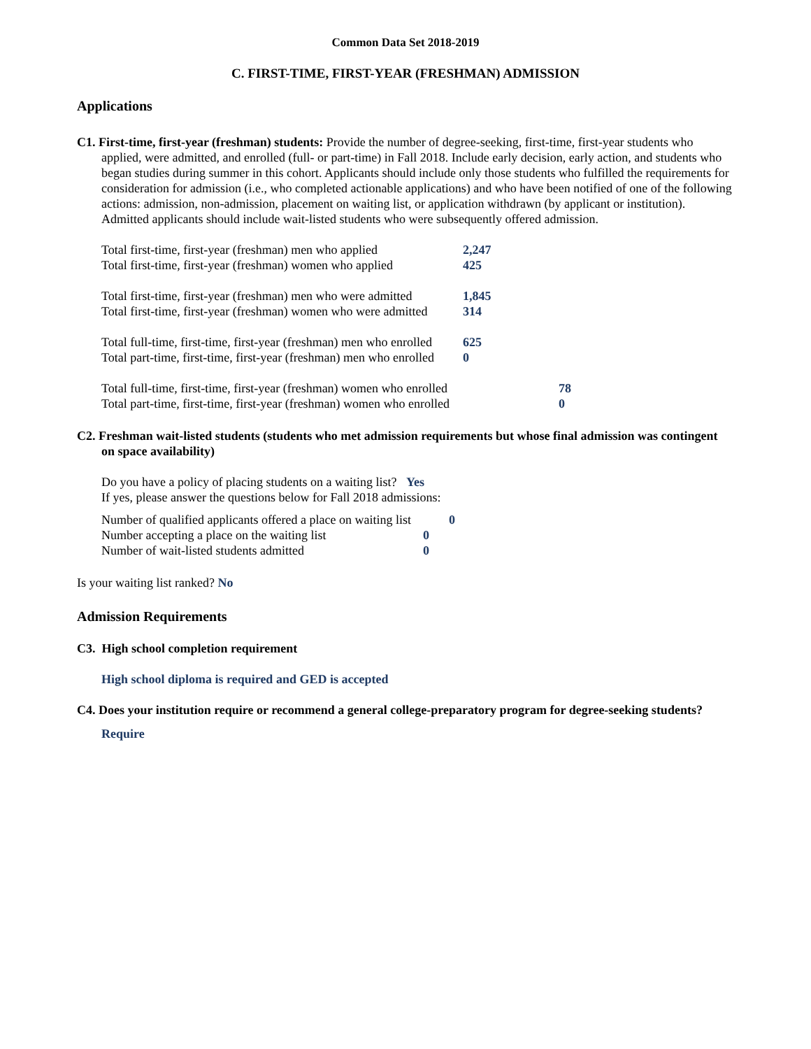Common Data Set 2018-2019
C. FIRST-TIME, FIRST-YEAR (FRESHMAN) ADMISSION
Applications
C1. First-time, first-year (freshman) students: Provide the number of degree-seeking, first-time, first-year students who applied, were admitted, and enrolled (full- or part-time) in Fall 2018. Include early decision, early action, and students who began studies during summer in this cohort. Applicants should include only those students who fulfilled the requirements for consideration for admission (i.e., who completed actionable applications) and who have been notified of one of the following actions: admission, non-admission, placement on waiting list, or application withdrawn (by applicant or institution). Admitted applicants should include wait-listed students who were subsequently offered admission.
| Total first-time, first-year (freshman) men who applied | 2,247 |
| Total first-time, first-year (freshman) women who applied | 425 |
| Total first-time, first-year (freshman) men who were admitted | 1,845 |
| Total first-time, first-year (freshman) women who were admitted | 314 |
| Total full-time, first-time, first-year (freshman) men who enrolled | 625 |
| Total part-time, first-time, first-year (freshman) men who enrolled | 0 |
| Total full-time, first-time, first-year (freshman) women who enrolled | 78 |
| Total part-time, first-time, first-year (freshman) women who enrolled | 0 |
C2. Freshman wait-listed students (students who met admission requirements but whose final admission was contingent on space availability)
Do you have a policy of placing students on a waiting list? Yes
If yes, please answer the questions below for Fall 2018 admissions:
| Number of qualified applicants offered a place on waiting list | 0 |
| Number accepting a place on the waiting list | 0 |
| Number of wait-listed students admitted | 0 |
Is your waiting list ranked? No
Admission Requirements
C3. High school completion requirement
High school diploma is required and GED is accepted
C4. Does your institution require or recommend a general college-preparatory program for degree-seeking students?
Require